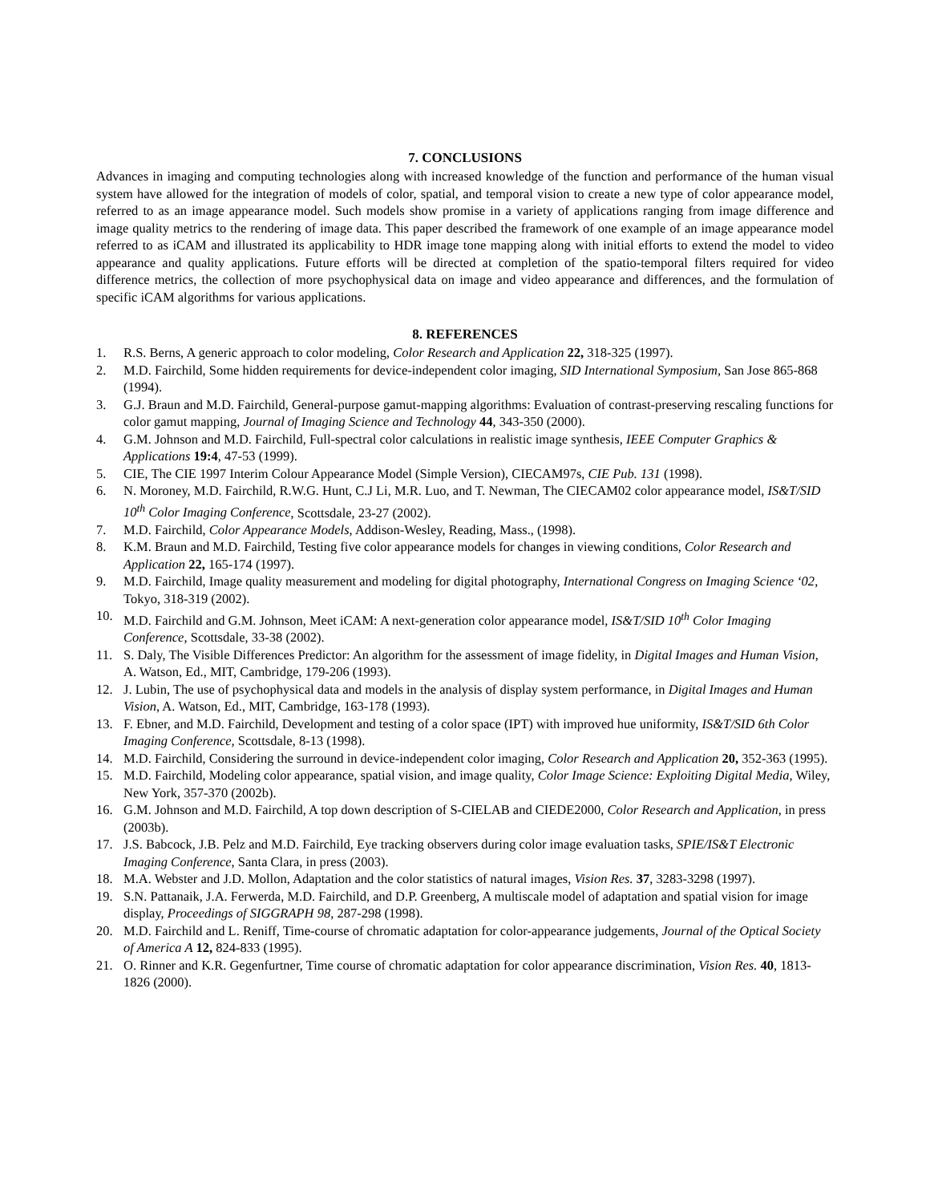7. CONCLUSIONS
Advances in imaging and computing technologies along with increased knowledge of the function and performance of the human visual system have allowed for the integration of models of color, spatial, and temporal vision to create a new type of color appearance model, referred to as an image appearance model. Such models show promise in a variety of applications ranging from image difference and image quality metrics to the rendering of image data. This paper described the framework of one example of an image appearance model referred to as iCAM and illustrated its applicability to HDR image tone mapping along with initial efforts to extend the model to video appearance and quality applications. Future efforts will be directed at completion of the spatio-temporal filters required for video difference metrics, the collection of more psychophysical data on image and video appearance and differences, and the formulation of specific iCAM algorithms for various applications.
8. REFERENCES
1. R.S. Berns, A generic approach to color modeling, Color Research and Application 22, 318-325 (1997).
2. M.D. Fairchild, Some hidden requirements for device-independent color imaging, SID International Symposium, San Jose 865-868 (1994).
3. G.J. Braun and M.D. Fairchild, General-purpose gamut-mapping algorithms: Evaluation of contrast-preserving rescaling functions for color gamut mapping, Journal of Imaging Science and Technology 44, 343-350 (2000).
4. G.M. Johnson and M.D. Fairchild, Full-spectral color calculations in realistic image synthesis, IEEE Computer Graphics & Applications 19:4, 47-53 (1999).
5. CIE, The CIE 1997 Interim Colour Appearance Model (Simple Version), CIECAM97s, CIE Pub. 131 (1998).
6. N. Moroney, M.D. Fairchild, R.W.G. Hunt, C.J Li, M.R. Luo, and T. Newman, The CIECAM02 color appearance model, IS&T/SID 10<sup>th</sup> Color Imaging Conference, Scottsdale, 23-27 (2002).
7. M.D. Fairchild, Color Appearance Models, Addison-Wesley, Reading, Mass., (1998).
8. K.M. Braun and M.D. Fairchild, Testing five color appearance models for changes in viewing conditions, Color Research and Application 22, 165-174 (1997).
9. M.D. Fairchild, Image quality measurement and modeling for digital photography, International Congress on Imaging Science ‘02, Tokyo, 318-319 (2002).
10. M.D. Fairchild and G.M. Johnson, Meet iCAM: A next-generation color appearance model, IS&T/SID 10<sup>th</sup> Color Imaging Conference, Scottsdale, 33-38 (2002).
11. S. Daly, The Visible Differences Predictor: An algorithm for the assessment of image fidelity, in Digital Images and Human Vision, A. Watson, Ed., MIT, Cambridge, 179-206 (1993).
12. J. Lubin, The use of psychophysical data and models in the analysis of display system performance, in Digital Images and Human Vision, A. Watson, Ed., MIT, Cambridge, 163-178 (1993).
13. F. Ebner, and M.D. Fairchild, Development and testing of a color space (IPT) with improved hue uniformity, IS&T/SID 6th Color Imaging Conference, Scottsdale, 8-13 (1998).
14. M.D. Fairchild, Considering the surround in device-independent color imaging, Color Research and Application 20, 352-363 (1995).
15. M.D. Fairchild, Modeling color appearance, spatial vision, and image quality, Color Image Science: Exploiting Digital Media, Wiley, New York, 357-370 (2002b).
16. G.M. Johnson and M.D. Fairchild, A top down description of S-CIELAB and CIEDE2000, Color Research and Application, in press (2003b).
17. J.S. Babcock, J.B. Pelz and M.D. Fairchild, Eye tracking observers during color image evaluation tasks, SPIE/IS&T Electronic Imaging Conference, Santa Clara, in press (2003).
18. M.A. Webster and J.D. Mollon, Adaptation and the color statistics of natural images, Vision Res. 37, 3283-3298 (1997).
19. S.N. Pattanaik, J.A. Ferwerda, M.D. Fairchild, and D.P. Greenberg, A multiscale model of adaptation and spatial vision for image display, Proceedings of SIGGRAPH 98, 287-298 (1998).
20. M.D. Fairchild and L. Reniff, Time-course of chromatic adaptation for color-appearance judgements, Journal of the Optical Society of America A 12, 824-833 (1995).
21. O. Rinner and K.R. Gegenfurtner, Time course of chromatic adaptation for color appearance discrimination, Vision Res. 40, 1813-1826 (2000).